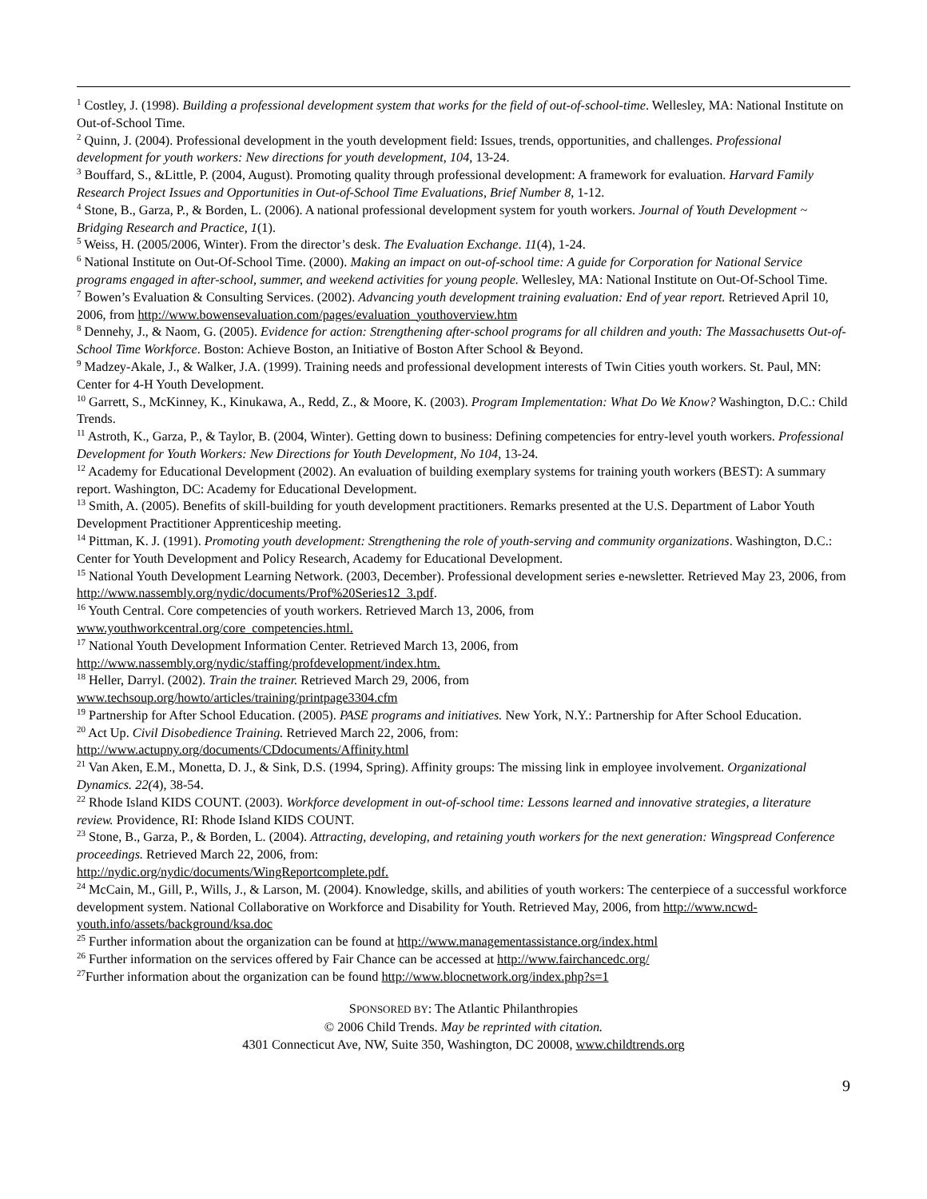<sup>1</sup> Costley, J. (1998). Building a professional development system that works for the field of out-of-school-time. Wellesley, MA: National Institute on Out-of-School Time.
<sup>2</sup> Quinn, J. (2004). Professional development in the youth development field: Issues, trends, opportunities, and challenges. Professional development for youth workers: New directions for youth development, 104, 13-24.
<sup>3</sup> Bouffard, S., &Little, P. (2004, August). Promoting quality through professional development: A framework for evaluation. Harvard Family Research Project Issues and Opportunities in Out-of-School Time Evaluations, Brief Number 8, 1-12.
<sup>4</sup> Stone, B., Garza, P., & Borden, L. (2006). A national professional development system for youth workers. Journal of Youth Development ~ Bridging Research and Practice, 1(1).
<sup>5</sup> Weiss, H. (2005/2006, Winter). From the director’s desk. The Evaluation Exchange. 11(4), 1-24.
<sup>6</sup> National Institute on Out-Of-School Time. (2000). Making an impact on out-of-school time: A guide for Corporation for National Service programs engaged in after-school, summer, and weekend activities for young people. Wellesley, MA: National Institute on Out-Of-School Time.
<sup>7</sup> Bowen’s Evaluation & Consulting Services. (2002). Advancing youth development training evaluation: End of year report. Retrieved April 10, 2006, from http://www.bowensevaluation.com/pages/evaluation_youthoverview.htm
<sup>8</sup> Dennehy, J., & Naom, G. (2005). Evidence for action: Strengthening after-school programs for all children and youth: The Massachusetts Out-of-School Time Workforce. Boston: Achieve Boston, an Initiative of Boston After School & Beyond.
<sup>9</sup> Madzey-Akale, J., & Walker, J.A. (1999). Training needs and professional development interests of Twin Cities youth workers. St. Paul, MN: Center for 4-H Youth Development.
<sup>10</sup> Garrett, S., McKinney, K., Kinukawa, A., Redd, Z., & Moore, K. (2003). Program Implementation: What Do We Know? Washington, D.C.: Child Trends.
<sup>11</sup> Astroth, K., Garza, P., & Taylor, B. (2004, Winter). Getting down to business: Defining competencies for entry-level youth workers. Professional Development for Youth Workers: New Directions for Youth Development, No 104, 13-24.
<sup>12</sup> Academy for Educational Development (2002). An evaluation of building exemplary systems for training youth workers (BEST): A summary report. Washington, DC: Academy for Educational Development.
<sup>13</sup> Smith, A. (2005). Benefits of skill-building for youth development practitioners. Remarks presented at the U.S. Department of Labor Youth Development Practitioner Apprenticeship meeting.
<sup>14</sup> Pittman, K. J. (1991). Promoting youth development: Strengthening the role of youth-serving and community organizations. Washington, D.C.: Center for Youth Development and Policy Research, Academy for Educational Development.
<sup>15</sup> National Youth Development Learning Network. (2003, December). Professional development series e-newsletter. Retrieved May 23, 2006, from http://www.nassembly.org/nydic/documents/Prof%20Series12_3.pdf.
<sup>16</sup> Youth Central. Core competencies of youth workers. Retrieved March 13, 2006, from
www.youthworkcentral.org/core_competencies.html.
<sup>17</sup> National Youth Development Information Center. Retrieved March 13, 2006, from
http://www.nassembly.org/nydic/staffing/profdevelopment/index.htm.
<sup>18</sup> Heller, Darryl. (2002). Train the trainer. Retrieved March 29, 2006, from
www.techsoup.org/howto/articles/training/printpage3304.cfm
<sup>19</sup> Partnership for After School Education. (2005). PASE programs and initiatives. New York, N.Y.: Partnership for After School Education.
<sup>20</sup> Act Up. Civil Disobedience Training. Retrieved March 22, 2006, from:
http://www.actupny.org/documents/CDdocuments/Affinity.html
<sup>21</sup> Van Aken, E.M., Monetta, D. J., & Sink, D.S. (1994, Spring). Affinity groups: The missing link in employee involvement. Organizational Dynamics. 22(4), 38-54.
<sup>22</sup> Rhode Island KIDS COUNT. (2003). Workforce development in out-of-school time: Lessons learned and innovative strategies, a literature review. Providence, RI: Rhode Island KIDS COUNT.
<sup>23</sup> Stone, B., Garza, P., & Borden, L. (2004). Attracting, developing, and retaining youth workers for the next generation: Wingspread Conference proceedings. Retrieved March 22, 2006, from:
http://nydic.org/nydic/documents/WingReportcomplete.pdf.
<sup>24</sup> McCain, M., Gill, P., Wills, J., & Larson, M. (2004). Knowledge, skills, and abilities of youth workers: The centerpiece of a successful workforce development system. National Collaborative on Workforce and Disability for Youth. Retrieved May, 2006, from http://www.ncwd-youth.info/assets/background/ksa.doc
<sup>25</sup> Further information about the organization can be found at http://www.managementassistance.org/index.html
<sup>26</sup> Further information on the services offered by Fair Chance can be accessed at http://www.fairchancedc.org/
<sup>27</sup> Further information about the organization can be found http://www.blocnetwork.org/index.php?s=1
SPONSORED BY: The Atlantic Philanthropies
© 2006 Child Trends. May be reprinted with citation.
4301 Connecticut Ave, NW, Suite 350, Washington, DC 20008, www.childtrends.org
9